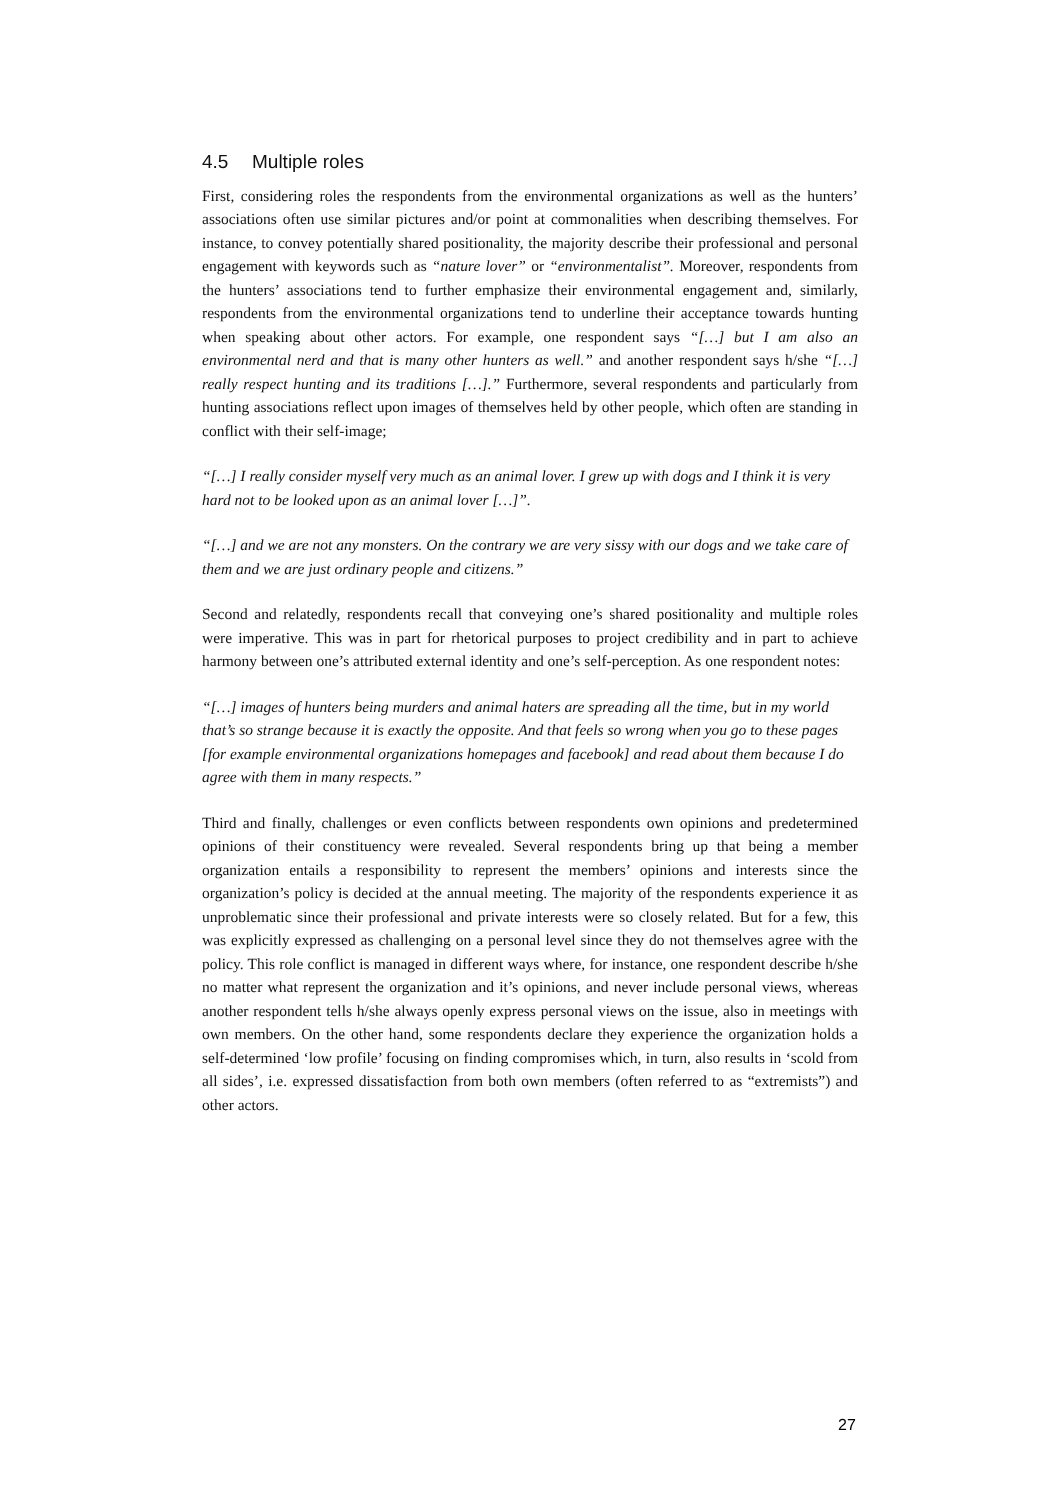4.5 Multiple roles
First, considering roles the respondents from the environmental organizations as well as the hunters’ associations often use similar pictures and/or point at commonalities when describing themselves. For instance, to convey potentially shared positionality, the majority describe their professional and personal engagement with keywords such as “nature lover” or “environmentalist”. Moreover, respondents from the hunters’ associations tend to further emphasize their environmental engagement and, similarly, respondents from the environmental organizations tend to underline their acceptance towards hunting when speaking about other actors. For example, one respondent says “[…] but I am also an environmental nerd and that is many other hunters as well.” and another respondent says h/she “[…] really respect hunting and its traditions […].” Furthermore, several respondents and particularly from hunting associations reflect upon images of themselves held by other people, which often are standing in conflict with their self-image;
“[…] I really consider myself very much as an animal lover. I grew up with dogs and I think it is very hard not to be looked upon as an animal lover […]”.
“[…] and we are not any monsters. On the contrary we are very sissy with our dogs and we take care of them and we are just ordinary people and citizens.”
Second and relatedly, respondents recall that conveying one’s shared positionality and multiple roles were imperative. This was in part for rhetorical purposes to project credibility and in part to achieve harmony between one’s attributed external identity and one’s self-perception. As one respondent notes:
“[…] images of hunters being murders and animal haters are spreading all the time, but in my world that’s so strange because it is exactly the opposite. And that feels so wrong when you go to these pages [for example environmental organizations homepages and facebook] and read about them because I do agree with them in many respects.”
Third and finally, challenges or even conflicts between respondents own opinions and predetermined opinions of their constituency were revealed. Several respondents bring up that being a member organization entails a responsibility to represent the members’ opinions and interests since the organization’s policy is decided at the annual meeting. The majority of the respondents experience it as unproblematic since their professional and private interests were so closely related. But for a few, this was explicitly expressed as challenging on a personal level since they do not themselves agree with the policy. This role conflict is managed in different ways where, for instance, one respondent describe h/she no matter what represent the organization and it’s opinions, and never include personal views, whereas another respondent tells h/she always openly express personal views on the issue, also in meetings with own members. On the other hand, some respondents declare they experience the organization holds a self-determined ‘low profile’ focusing on finding compromises which, in turn, also results in ‘scold from all sides’, i.e. expressed dissatisfaction from both own members (often referred to as “extremists”) and other actors.
27